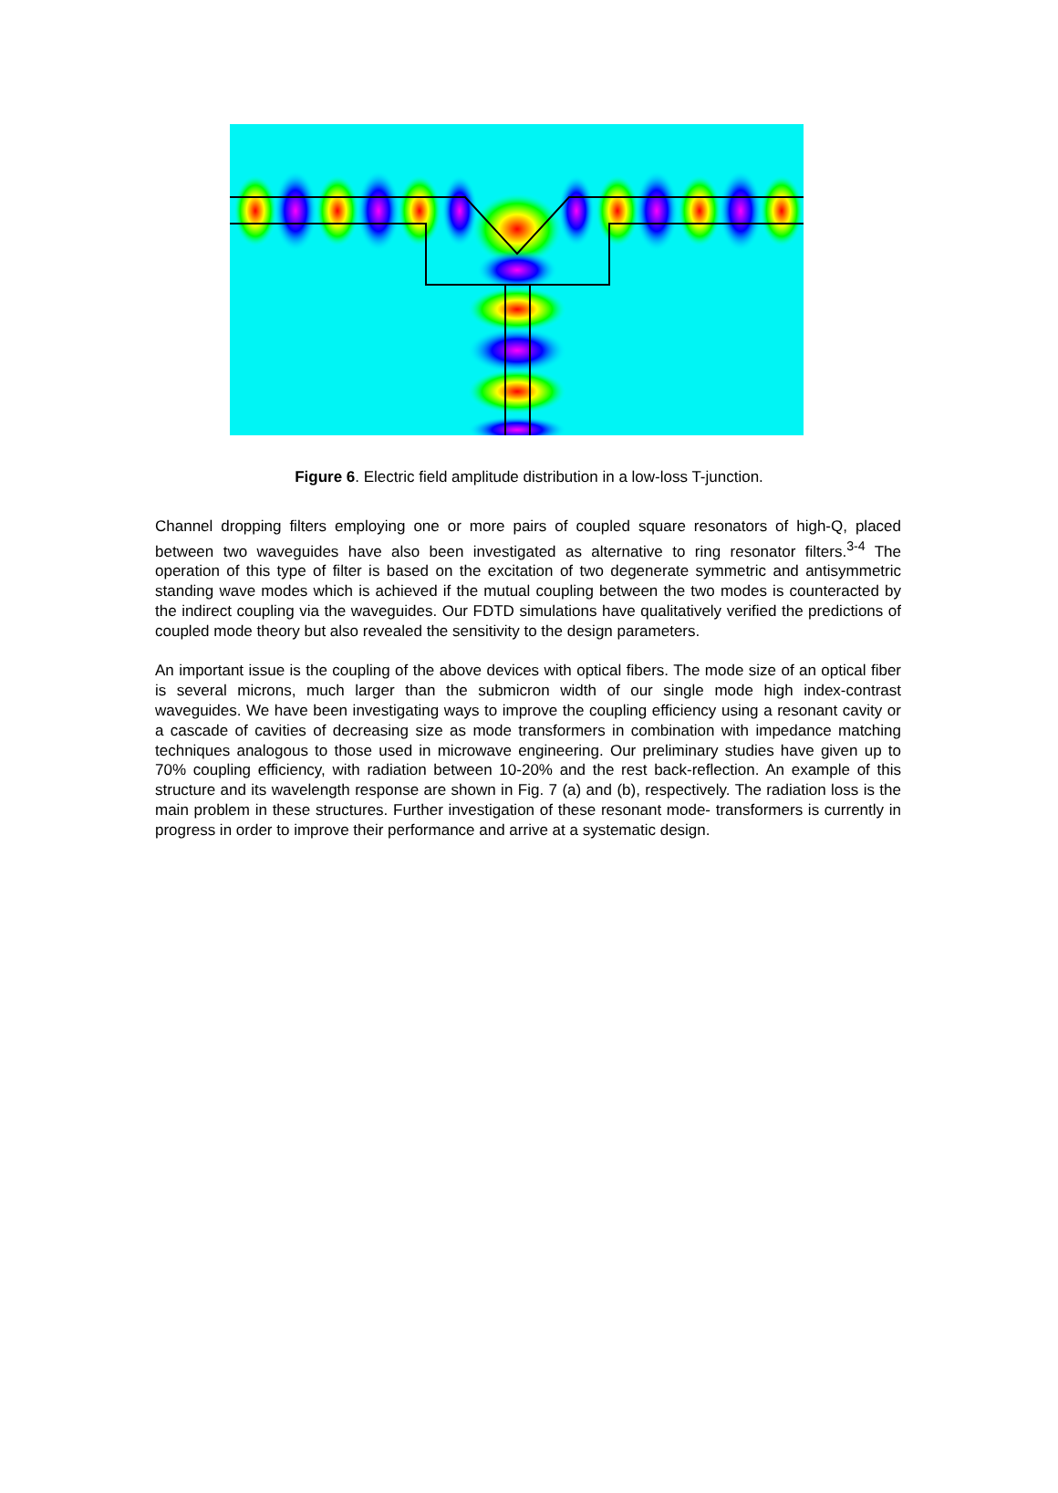Figure 6. Electric field amplitude distribution in a low-loss T-junction.
Channel dropping filters employing one or more pairs of coupled square resonators of high-Q, placed between two waveguides have also been investigated as alternative to ring resonator filters.<sup>3-4</sup> The operation of this type of filter is based on the excitation of two degenerate symmetric and antisymmetric standing wave modes which is achieved if the mutual coupling between the two modes is counteracted by the indirect coupling via the waveguides. Our FDTD simulations have qualitatively verified the predictions of coupled mode theory but also revealed the sensitivity to the design parameters.
An important issue is the coupling of the above devices with optical fibers. The mode size of an optical fiber is several microns, much larger than the submicron width of our single mode high index-contrast waveguides. We have been investigating ways to improve the coupling efficiency using a resonant cavity or a cascade of cavities of decreasing size as mode transformers in combination with impedance matching techniques analogous to those used in microwave engineering. Our preliminary studies have given up to 70% coupling efficiency, with radiation between 10-20% and the rest back-reflection. An example of this structure and its wavelength response are shown in Fig. 7 (a) and (b), respectively. The radiation loss is the main problem in these structures. Further investigation of these resonant mode- transformers is currently in progress in order to improve their performance and arrive at a systematic design.